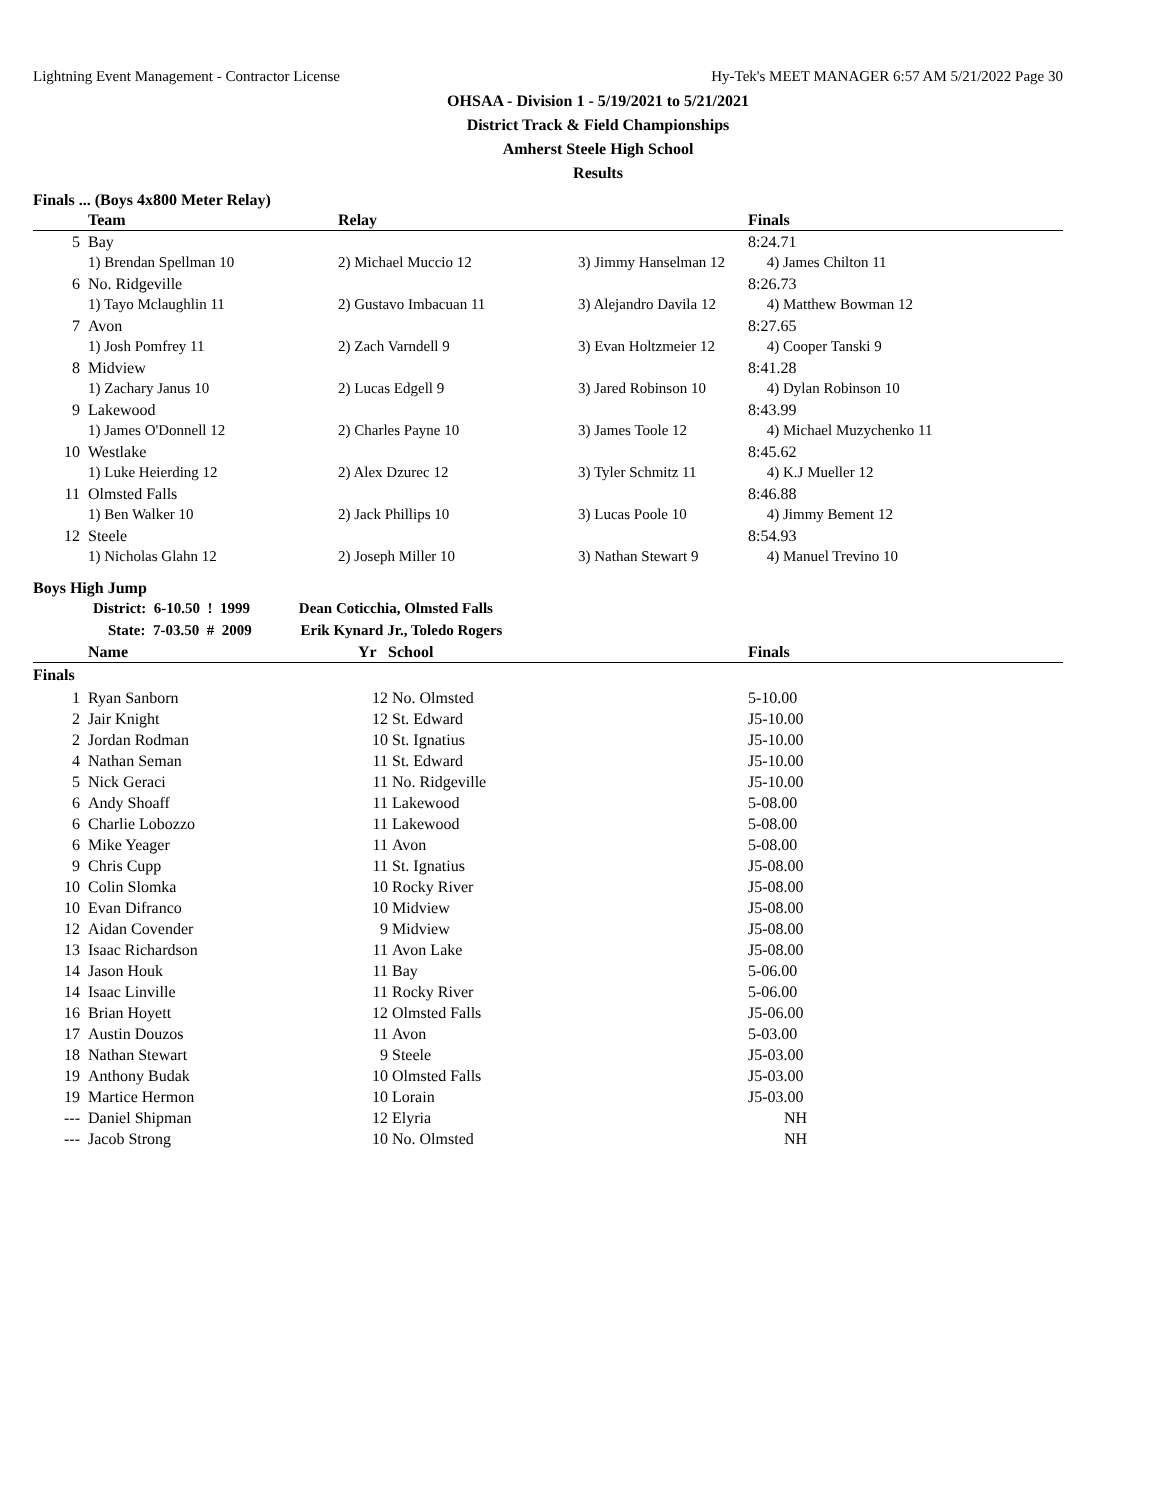Lightning Event Management - Contractor License Hy-Tek's MEET MANAGER 6:57 AM 5/21/2022 Page 30
OHSAA - Division 1 - 5/19/2021 to 5/21/2021
District Track & Field Championships
Amherst Steele High School
Results
Finals ... (Boys 4x800 Meter Relay)
| | Team | Relay | | Finals |
| --- | --- | --- | --- | --- |
| 5 | Bay | | | 8:24.71 |
| | 1) Brendan Spellman 10 | 2) Michael Muccio 12 | 3) Jimmy Hanselman 12 | 4) James Chilton 11 |
| 6 | No. Ridgeville | | | 8:26.73 |
| | 1) Tayo Mclaughlin 11 | 2) Gustavo Imbacuan 11 | 3) Alejandro Davila 12 | 4) Matthew Bowman 12 |
| 7 | Avon | | | 8:27.65 |
| | 1) Josh Pomfrey 11 | 2) Zach Varndell 9 | 3) Evan Holtzmeier 12 | 4) Cooper Tanski 9 |
| 8 | Midview | | | 8:41.28 |
| | 1) Zachary Janus 10 | 2) Lucas Edgell 9 | 3) Jared Robinson 10 | 4) Dylan Robinson 10 |
| 9 | Lakewood | | | 8:43.99 |
| | 1) James O'Donnell 12 | 2) Charles Payne 10 | 3) James Toole 12 | 4) Michael Muzychenko 11 |
| 10 | Westlake | | | 8:45.62 |
| | 1) Luke Heierding 12 | 2) Alex Dzurec 12 | 3) Tyler Schmitz 11 | 4) K.J Mueller 12 |
| 11 | Olmsted Falls | | | 8:46.88 |
| | 1) Ben Walker 10 | 2) Jack Phillips 10 | 3) Lucas Poole 10 | 4) Jimmy Bement 12 |
| 12 | Steele | | | 8:54.93 |
| | 1) Nicholas Glahn 12 | 2) Joseph Miller 10 | 3) Nathan Stewart 9 | 4) Manuel Trevino 10 |
Boys High Jump
District: 6-10.50 ! 1999 Dean Coticchia, Olmsted Falls
State: 7-03.50 # 2009 Erik Kynard Jr., Toledo Rogers
| | Name | Yr | School | Finals |
| --- | --- | --- | --- | --- |
| Finals | | | | |
| 1 | Ryan Sanborn | 12 | No. Olmsted | 5-10.00 |
| 2 | Jair Knight | 12 | St. Edward | J5-10.00 |
| 2 | Jordan Rodman | 10 | St. Ignatius | J5-10.00 |
| 4 | Nathan Seman | 11 | St. Edward | J5-10.00 |
| 5 | Nick Geraci | 11 | No. Ridgeville | J5-10.00 |
| 6 | Andy Shoaff | 11 | Lakewood | 5-08.00 |
| 6 | Charlie Lobozzo | 11 | Lakewood | 5-08.00 |
| 6 | Mike Yeager | 11 | Avon | 5-08.00 |
| 9 | Chris Cupp | 11 | St. Ignatius | J5-08.00 |
| 10 | Colin Slomka | 10 | Rocky River | J5-08.00 |
| 10 | Evan Difranco | 10 | Midview | J5-08.00 |
| 12 | Aidan Covender | 9 | Midview | J5-08.00 |
| 13 | Isaac Richardson | 11 | Avon Lake | J5-08.00 |
| 14 | Jason Houk | 11 | Bay | 5-06.00 |
| 14 | Isaac Linville | 11 | Rocky River | 5-06.00 |
| 16 | Brian Hoyett | 12 | Olmsted Falls | J5-06.00 |
| 17 | Austin Douzos | 11 | Avon | 5-03.00 |
| 18 | Nathan Stewart | 9 | Steele | J5-03.00 |
| 19 | Anthony Budak | 10 | Olmsted Falls | J5-03.00 |
| 19 | Martice Hermon | 10 | Lorain | J5-03.00 |
| --- | Daniel Shipman | 12 | Elyria | NH |
| --- | Jacob Strong | 10 | No. Olmsted | NH |